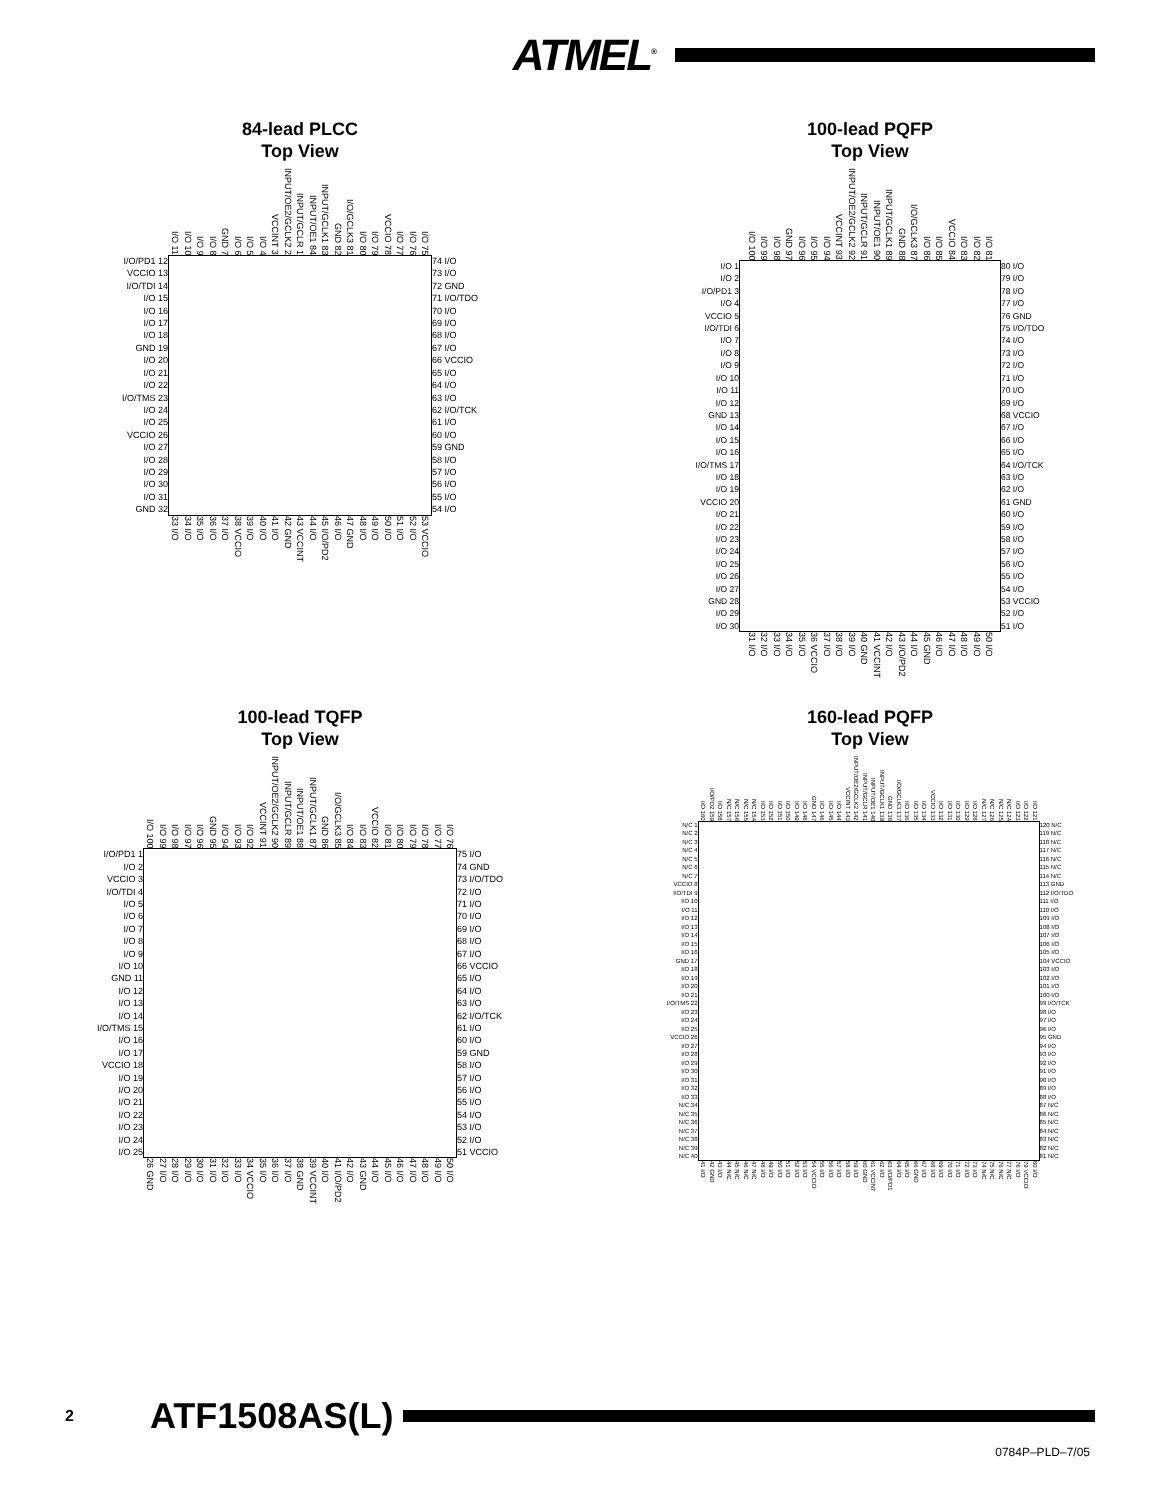ATMEL<sup>®</sup>
84-lead PLCC
Top View
I/O 11 I/O 10 I/O 9 I/O 8 GND 7 I/O 6 I/O 5 I/O 4 VCCINT 3 INPUT/OE2/GCLK2 2 INPUT/GCLR 1 INPUT/OE1 84 INPUT/GCLK1 83 GND 82 I/O/GCLK3 81 I/O 80 I/O 79 VCCIO 78 I/O 77 I/O 76 I/O 75
I/O/PD1 12
VCCIO 13
I/O/TDI 14
I/O 15
I/O 16
I/O 17
I/O 18
GND 19
I/O 20
I/O 21
I/O 22
I/O/TMS 23
I/O 24
I/O 25
VCCIO 26
I/O 27
I/O 28
I/O 29
I/O 30
I/O 31
GND 32
74 I/O
73 I/O
72 GND
71 I/O/TDO
70 I/O
69 I/O
68 I/O
67 I/O
66 VCCIO
65 I/O
64 I/O
63 I/O
62 I/O/TCK
61 I/O
60 I/O
59 GND
58 I/O
57 I/O
56 I/O
55 I/O
54 I/O
33 I/O 34 I/O 35 I/O 36 I/O 37 I/O 38 VCCIO 39 I/O 40 I/O 41 I/O 42 GND 43 VCCINT 44 I/O 45 I/O/PD2 46 I/O 47 GND 48 I/O 49 I/O 50 I/O 51 I/O 52 I/O 53 VCCIO
100-lead PQFP
Top View
I/O 100 I/O 99 I/O 98 GND 97 I/O 96 I/O 95 I/O 94 VCCINT 93 INPUT/OE2/GCLK2 92 INPUT/GCLR 91 INPUT/OE1 90 INPUT/GCLK1 89 GND 88 I/O/GCLK3 87 I/O 86 I/O 85 VCCIO 84 I/O 83 I/O 82 I/O 81
I/O 1
I/O 2
I/O/PD1 3
I/O 4
VCCIO 5
I/O/TDI 6
I/O 7
I/O 8
I/O 9
I/O 10
I/O 11
I/O 12
GND 13
I/O 14
I/O 15
I/O 16
I/O/TMS 17
I/O 18
I/O 19
VCCIO 20
I/O 21
I/O 22
I/O 23
I/O 24
I/O 25
I/O 26
I/O 27
GND 28
I/O 29
I/O 30
80 I/O
79 I/O
78 I/O
77 I/O
76 GND
75 I/O/TDO
74 I/O
73 I/O
72 I/O
71 I/O
70 I/O
69 I/O
68 VCCIO
67 I/O
66 I/O
65 I/O
64 I/O/TCK
63 I/O
62 I/O
61 GND
60 I/O
59 I/O
58 I/O
57 I/O
56 I/O
55 I/O
54 I/O
53 VCCIO
52 I/O
51 I/O
31 I/O 32 I/O 33 I/O 34 I/O 35 I/O 36 VCCIO 37 I/O 38 I/O 39 I/O 40 GND 41 VCCINT 42 I/O 43 I/O/PD2 44 I/O 45 GND 46 I/O 47 I/O 48 I/O 49 I/O 50 I/O
100-lead TQFP
Top View
I/O 100 I/O 99 I/O 98 I/O 97 I/O 96 GND 95 I/O 94 I/O 93 I/O 92 VCCINT 91 INPUT/OE2/GCLK2 90 INPUT/GCLR 89 INPUT/OE1 88 INPUT/GCLK1 87 GND 86 I/O/GCLK3 85 I/O 84 I/O 83 VCCIO 82 I/O 81 I/O 80 I/O 79 I/O 78 I/O 77 I/O 76
I/O/PD1 1
I/O 2
VCCIO 3
I/O/TDI 4
I/O 5
I/O 6
I/O 7
I/O 8
I/O 9
I/O 10
GND 11
I/O 12
I/O 13
I/O 14
I/O/TMS 15
I/O 16
I/O 17
VCCIO 18
I/O 19
I/O 20
I/O 21
I/O 22
I/O 23
I/O 24
I/O 25
75 I/O
74 GND
73 I/O/TDO
72 I/O
71 I/O
70 I/O
69 I/O
68 I/O
67 I/O
66 VCCIO
65 I/O
64 I/O
63 I/O
62 I/O/TCK
61 I/O
60 I/O
59 GND
58 I/O
57 I/O
56 I/O
55 I/O
54 I/O
53 I/O
52 I/O
51 VCCIO
26 GND 27 I/O 28 I/O 29 I/O 30 I/O 31 I/O 32 I/O 33 I/O 34 VCCIO 35 I/O 36 I/O 37 I/O 38 GND 39 VCCINT 40 I/O 41 I/O/PD2 42 I/O 43 GND 44 I/O 45 I/O 46 I/O 47 I/O 48 I/O 49 I/O 50 I/O
160-lead PQFP
Top View
I/O 160 I/O/PD2 159 I/O 158 N/C 157 N/C 156 N/C 155 N/C 154 I/O 153 I/O 152 I/O 151 I/O 150 I/O 149 I/O 148 GND 147 I/O 146 I/O 145 I/O 144 VCCINT 143 INPUT/OE2/GCLK2 142 INPUT/GCLR 141 INPUT/OE1 140 INPUT/GCLK1 139 GND 138 I/O/GCLK3 137 I/O 136 I/O 135 I/O 134 VCCIO 133 I/O 132 I/O 131 I/O 130 I/O 129 I/O 128 N/C 127 N/C 126 N/C 125 N/C 124 I/O 123 I/O 122 I/O 121
N/C 1
N/C 2
N/C 3
N/C 4
N/C 5
N/C 6
N/C 7
VCCIO 8
I/O/TDI 9
I/O 10
I/O 11
I/O 12
I/O 13
I/O 14
I/O 15
I/O 16
GND 17
I/O 18
I/O 19
I/O 20
I/O 21
I/O/TMS 22
I/O 23
I/O 24
I/O 25
VCCIO 26
I/O 27
I/O 28
I/O 29
I/O 30
I/O 31
I/O 32
I/O 33
N/C 34
N/C 35
N/C 36
N/C 37
N/C 38
N/C 39
N/C 40
120 N/C
119 N/C
118 N/C
117 N/C
116 N/C
115 N/C
114 N/C
113 GND
112 I/O/TDO
111 I/O
110 I/O
109 I/O
108 I/O
107 I/O
106 I/O
105 I/O
104 VCCIO
103 I/O
102 I/O
101 I/O
100 I/O
99 I/O/TCK
98 I/O
97 I/O
96 I/O
95 GND
94 I/O
93 I/O
92 I/O
91 I/O
90 I/O
89 I/O
88 I/O
87 N/C
86 N/C
85 N/C
84 N/C
83 N/C
82 N/C
81 N/C
41 I/O 42 GND 43 I/O 44 N/C 45 N/C 46 N/C 47 N/C 48 I/O 49 I/O 50 I/O 51 I/O 52 I/O 53 I/O 54 VCCIO 55 I/O 56 I/O 57 I/O 58 I/O 59 I/O 60 GND 61 VCCINT 62 I/O 63 I/O/PD1 64 I/O 65 I/O 66 GND 67 I/O 68 I/O 69 I/O 70 I/O 71 I/O 72 I/O 73 I/O 74 N/C 75 N/C 76 N/C 77 N/C 78 I/O 79 VCCIO 80 I/O
2 ATF1508AS(L)
0784P–PLD–7/05